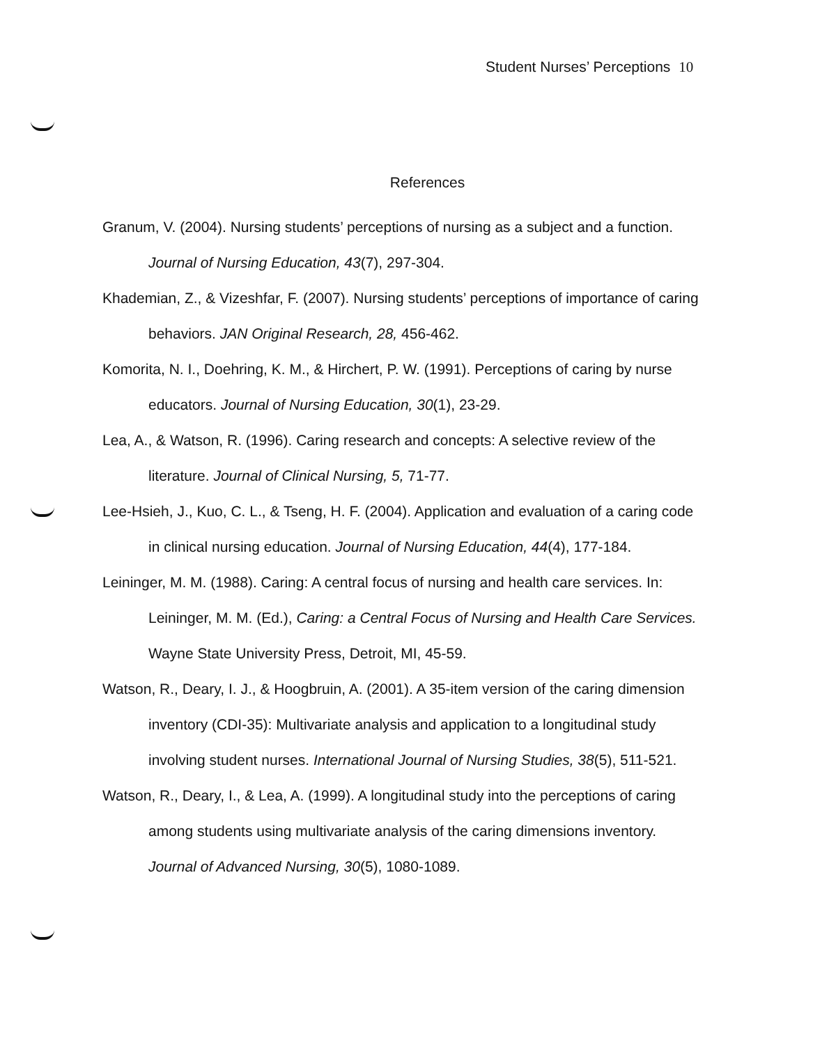Student Nurses’ Perceptions 10
References
Granum, V. (2004). Nursing students’ perceptions of nursing as a subject and a function. Journal of Nursing Education, 43(7), 297-304.
Khademian, Z., & Vizeshfar, F. (2007). Nursing students’ perceptions of importance of caring behaviors. JAN Original Research, 28, 456-462.
Komorita, N. I., Doehring, K. M., & Hirchert, P. W. (1991). Perceptions of caring by nurse educators. Journal of Nursing Education, 30(1), 23-29.
Lea, A., & Watson, R. (1996). Caring research and concepts: A selective review of the literature. Journal of Clinical Nursing, 5, 71-77.
Lee-Hsieh, J., Kuo, C. L., & Tseng, H. F. (2004). Application and evaluation of a caring code in clinical nursing education. Journal of Nursing Education, 44(4), 177-184.
Leininger, M. M. (1988). Caring: A central focus of nursing and health care services. In: Leininger, M. M. (Ed.), Caring: a Central Focus of Nursing and Health Care Services. Wayne State University Press, Detroit, MI, 45-59.
Watson, R., Deary, I. J., & Hoogbruin, A. (2001). A 35-item version of the caring dimension inventory (CDI-35): Multivariate analysis and application to a longitudinal study involving student nurses. International Journal of Nursing Studies, 38(5), 511-521.
Watson, R., Deary, I., & Lea, A. (1999). A longitudinal study into the perceptions of caring among students using multivariate analysis of the caring dimensions inventory. Journal of Advanced Nursing, 30(5), 1080-1089.